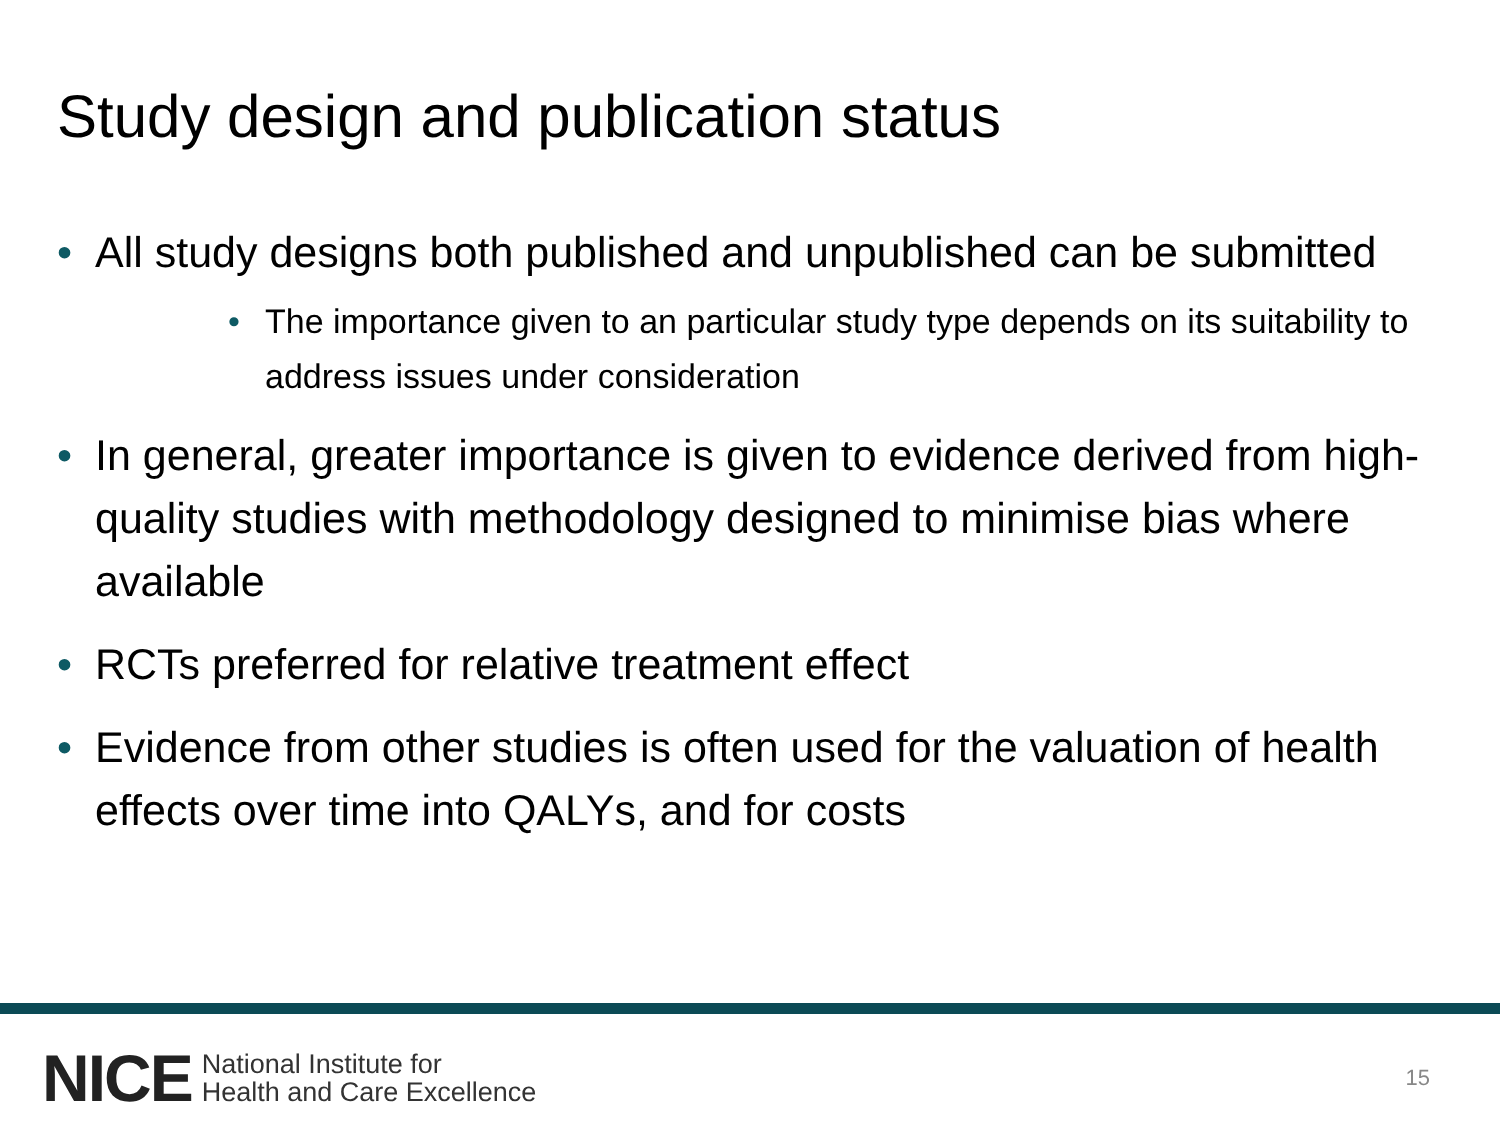Study design and publication status
• All study designs both published and unpublished can be submitted
• The importance given to an particular study type depends on its suitability to address issues under consideration
• In general, greater importance is given to evidence derived from high-quality studies with methodology designed to minimise bias where available
• RCTs preferred for relative treatment effect
• Evidence from other studies is often used for the valuation of health effects over time into QALYs, and for costs
NICE
National Institute for
Health and Care Excellence
15